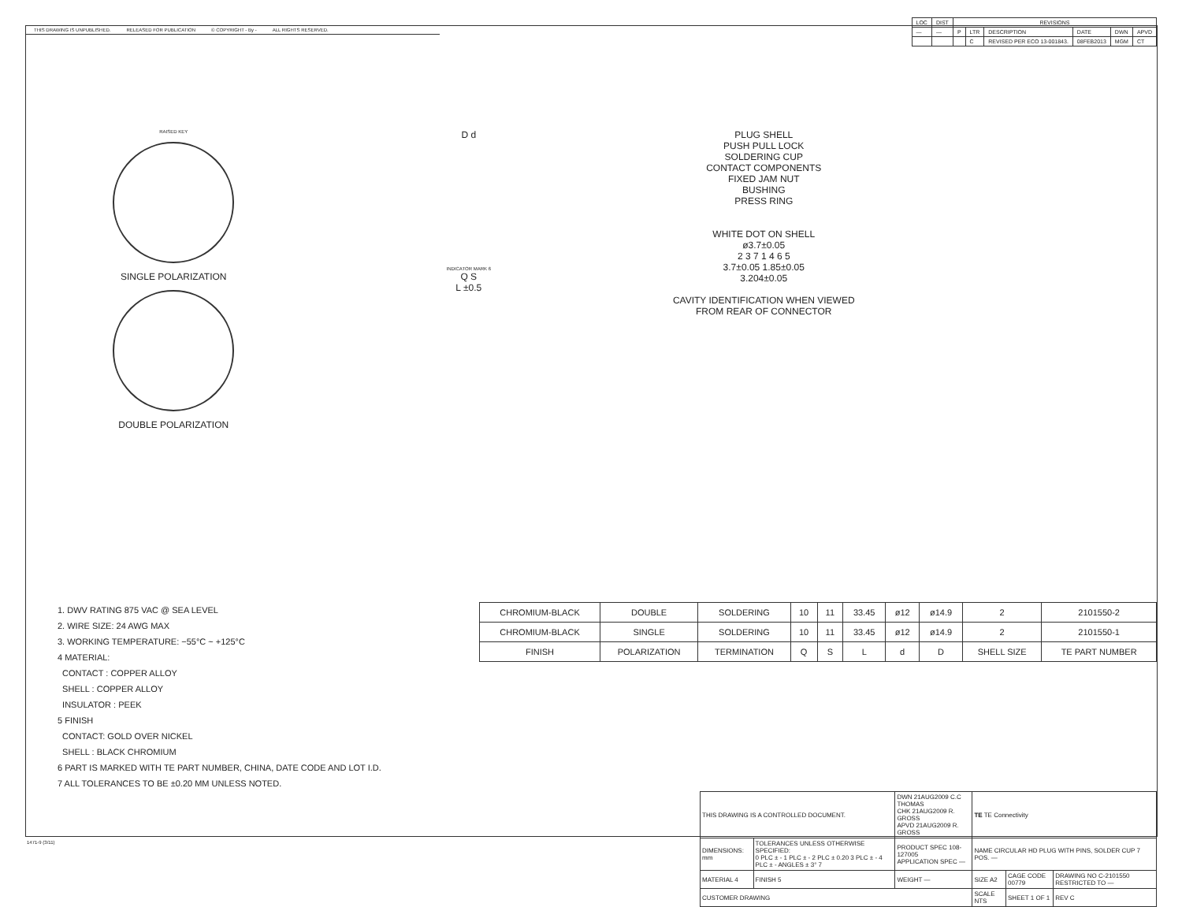THIS DRAWING IS UNPUBLISHED. RELEASED FOR PUBLICATION © COPYRIGHT - By - ALL RIGHTS RESERVED.
| LOC | DIST | REVISIONS | | | | | |
| --- | --- | --- | --- | --- | --- | --- | --- |
| — | — | P | LTR | DESCRIPTION | DATE | DWN | APVD |
| | | | C | REVISED PER ECO 13-001843. | 08FEB2013 | MGM | CT |
RAISED KEY
SINGLE POLARIZATION
DOUBLE POLARIZATION
D d
INDICATOR MARK 6
Q S
L ±0.5
PLUG SHELL
PUSH PULL LOCK
SOLDERING CUP
CONTACT COMPONENTS
FIXED JAM NUT
BUSHING
PRESS RING
WHITE DOT ON SHELL
ø3.7±0.05
2 3 7 1 4 6 5
3.7±0.05 1.85±0.05
3.204±0.05
CAVITY IDENTIFICATION WHEN VIEWED
FROM REAR OF CONNECTOR
1. DWV RATING 875 VAC @ SEA LEVEL
2. WIRE SIZE: 24 AWG MAX
3. WORKING TEMPERATURE: −55°C ~ +125°C
4 MATERIAL:
CONTACT : COPPER ALLOY
SHELL : COPPER ALLOY
INSULATOR : PEEK
5 FINISH
CONTACT: GOLD OVER NICKEL
SHELL : BLACK CHROMIUM
6 PART IS MARKED WITH TE PART NUMBER, CHINA, DATE CODE AND LOT I.D.
7 ALL TOLERANCES TO BE ±0.20 MM UNLESS NOTED.
| CHROMIUM-BLACK | DOUBLE | SOLDERING | 10 | 11 | 33.45 | ø12 | ø14.9 | 2 | 2101550-2 |
| CHROMIUM-BLACK | SINGLE | SOLDERING | 10 | 11 | 33.45 | ø12 | ø14.9 | 2 | 2101550-1 |
| FINISH | POLARIZATION | TERMINATION | Q | S | L | d | D | SHELL SIZE | TE PART NUMBER |
| THIS DRAWING IS A CONTROLLED DOCUMENT. | | DWN 21AUG2009 C.C THOMAS CHK 21AUG2009 R. GROSS APVD 21AUG2009 R. GROSS | TE TE Connectivity | | |
| DIMENSIONS: mm | TOLERANCES UNLESS OTHERWISE SPECIFIED: 0 PLC ± - 1 PLC ± - 2 PLC ± 0.20 3 PLC ± - 4 PLC ± - ANGLES ± 3° 7 | PRODUCT SPEC 108-127005 APPLICATION SPEC — | NAME CIRCULAR HD PLUG WITH PINS, SOLDER CUP 7 POS. — | | |
| MATERIAL 4 | FINISH 5 | WEIGHT — | SIZE A2 | CAGE CODE 00779 | DRAWING NO C-2101550 RESTRICTED TO — |
| CUSTOMER DRAWING | | | SCALE NTS | SHEET 1 OF 1 | REV C |
1471-9 (3/11)